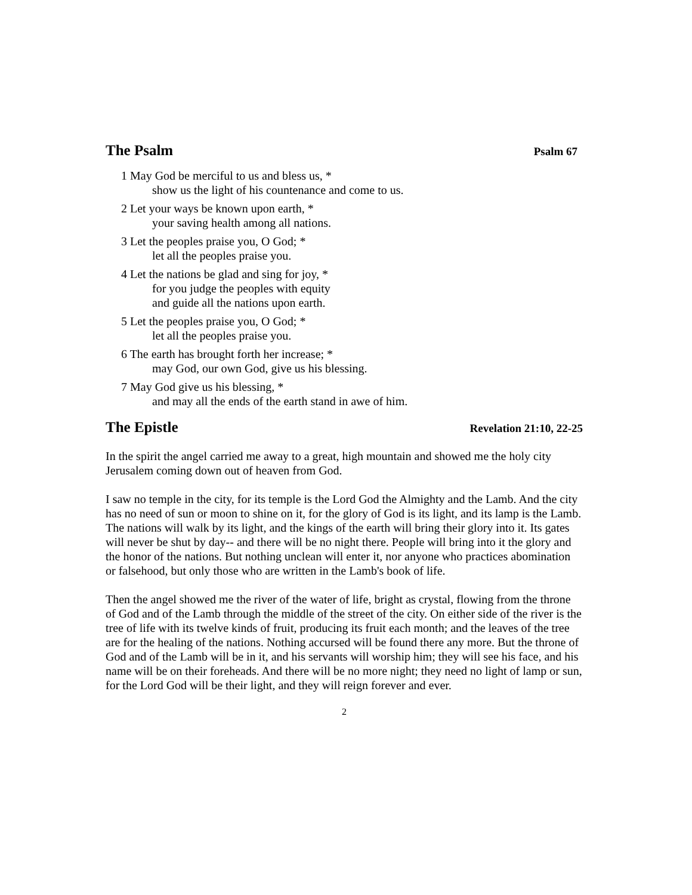The Psalm Psalm 67
1 May God be merciful to us and bless us, *
show us the light of his countenance and come to us.
2 Let your ways be known upon earth, *
your saving health among all nations.
3 Let the peoples praise you, O God; *
let all the peoples praise you.
4 Let the nations be glad and sing for joy, *
for you judge the peoples with equity
and guide all the nations upon earth.
5 Let the peoples praise you, O God; *
let all the peoples praise you.
6 The earth has brought forth her increase; *
may God, our own God, give us his blessing.
7 May God give us his blessing, *
and may all the ends of the earth stand in awe of him.
The Epistle Revelation 21:10, 22-25
In the spirit the angel carried me away to a great, high mountain and showed me the holy city Jerusalem coming down out of heaven from God.
I saw no temple in the city, for its temple is the Lord God the Almighty and the Lamb. And the city has no need of sun or moon to shine on it, for the glory of God is its light, and its lamp is the Lamb. The nations will walk by its light, and the kings of the earth will bring their glory into it. Its gates will never be shut by day-- and there will be no night there. People will bring into it the glory and the honor of the nations. But nothing unclean will enter it, nor anyone who practices abomination or falsehood, but only those who are written in the Lamb's book of life.
Then the angel showed me the river of the water of life, bright as crystal, flowing from the throne of God and of the Lamb through the middle of the street of the city. On either side of the river is the tree of life with its twelve kinds of fruit, producing its fruit each month; and the leaves of the tree are for the healing of the nations. Nothing accursed will be found there any more. But the throne of God and of the Lamb will be in it, and his servants will worship him; they will see his face, and his name will be on their foreheads. And there will be no more night; they need no light of lamp or sun, for the Lord God will be their light, and they will reign forever and ever.
2